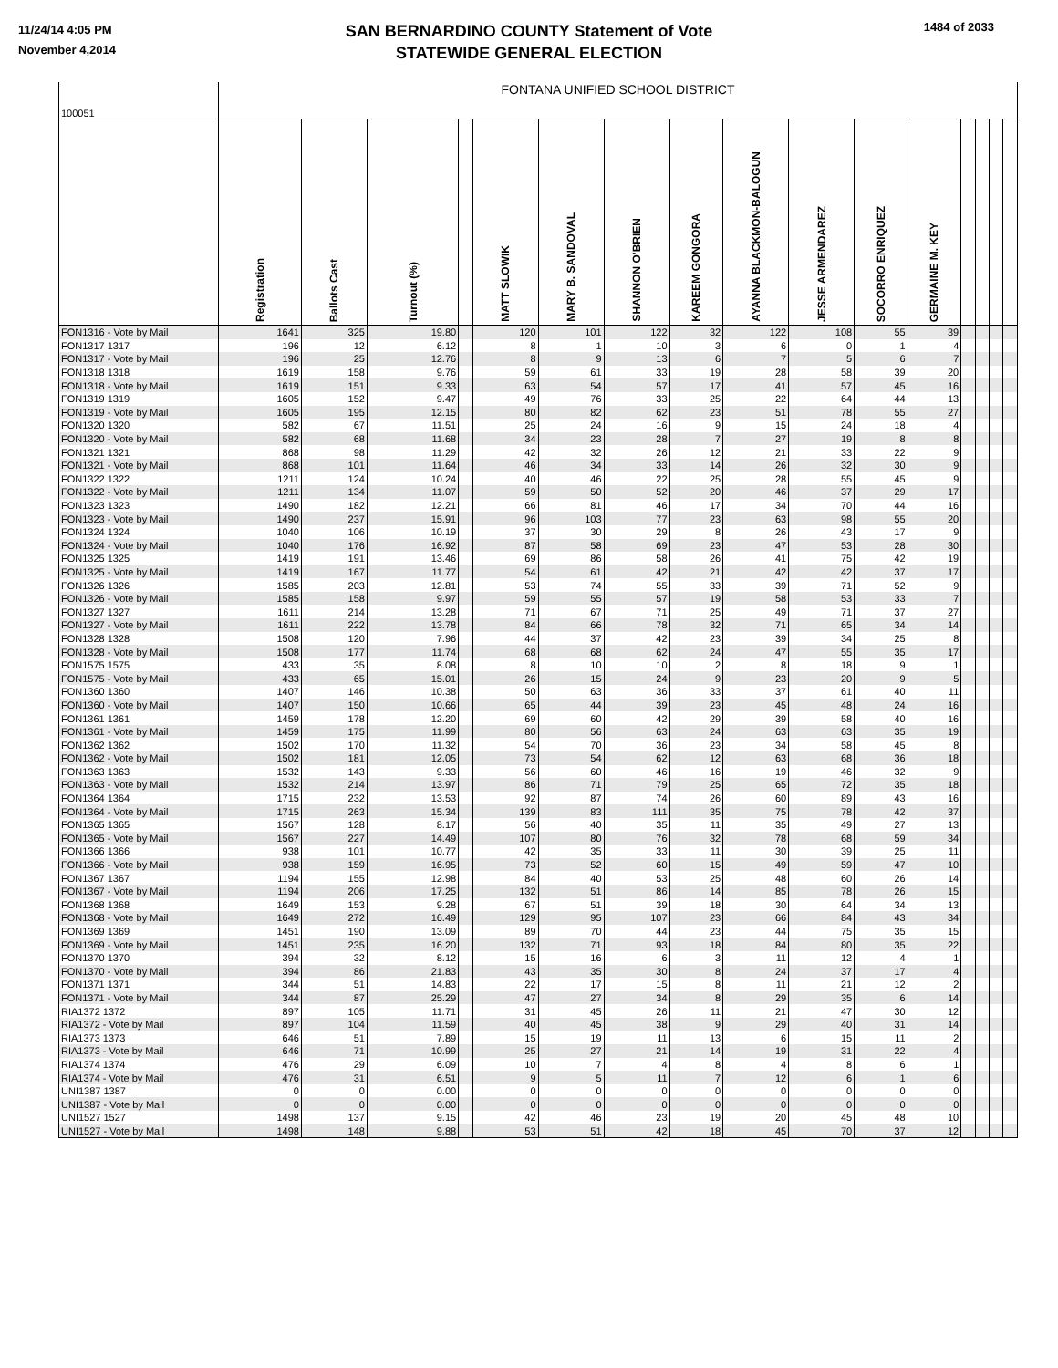11/24/14 4:05 PM
November 4,2014
SAN BERNARDINO COUNTY Statement of Vote
STATEWIDE GENERAL ELECTION
1484 of 2033
| 100051 | FONTANA UNIFIED SCHOOL DISTRICT | | | | | | | | | | | | | | | |
| | Registration | Ballots Cast | Turnout (%) | | MATT SLOWIK | MARY B. SANDOVAL | SHANNON O'BRIEN | KAREEM GONGORA | AYANNA BLACKMON-BALOGUN | JESSE ARMENDAREZ | SOCORRO ENRIQUEZ | GERMAINE M. KEY | | | | |
| FON1316 - Vote by Mail | 1641 | 325 | 19.80 | | 120 | 101 | 122 | 32 | 122 | 108 | 55 | 39 | | | | |
| FON1317 1317 | 196 | 12 | 6.12 | | 8 | 1 | 10 | 3 | 6 | 0 | 1 | 4 | | | | |
| FON1317 - Vote by Mail | 196 | 25 | 12.76 | | 8 | 9 | 13 | 6 | 7 | 5 | 6 | 7 | | | | |
| FON1318 1318 | 1619 | 158 | 9.76 | | 59 | 61 | 33 | 19 | 28 | 58 | 39 | 20 | | | | |
| FON1318 - Vote by Mail | 1619 | 151 | 9.33 | | 63 | 54 | 57 | 17 | 41 | 57 | 45 | 16 | | | | |
| FON1319 1319 | 1605 | 152 | 9.47 | | 49 | 76 | 33 | 25 | 22 | 64 | 44 | 13 | | | | |
| FON1319 - Vote by Mail | 1605 | 195 | 12.15 | | 80 | 82 | 62 | 23 | 51 | 78 | 55 | 27 | | | | |
| FON1320 1320 | 582 | 67 | 11.51 | | 25 | 24 | 16 | 9 | 15 | 24 | 18 | 4 | | | | |
| FON1320 - Vote by Mail | 582 | 68 | 11.68 | | 34 | 23 | 28 | 7 | 27 | 19 | 8 | 8 | | | | |
| FON1321 1321 | 868 | 98 | 11.29 | | 42 | 32 | 26 | 12 | 21 | 33 | 22 | 9 | | | | |
| FON1321 - Vote by Mail | 868 | 101 | 11.64 | | 46 | 34 | 33 | 14 | 26 | 32 | 30 | 9 | | | | |
| FON1322 1322 | 1211 | 124 | 10.24 | | 40 | 46 | 22 | 25 | 28 | 55 | 45 | 9 | | | | |
| FON1322 - Vote by Mail | 1211 | 134 | 11.07 | | 59 | 50 | 52 | 20 | 46 | 37 | 29 | 17 | | | | |
| FON1323 1323 | 1490 | 182 | 12.21 | | 66 | 81 | 46 | 17 | 34 | 70 | 44 | 16 | | | | |
| FON1323 - Vote by Mail | 1490 | 237 | 15.91 | | 96 | 103 | 77 | 23 | 63 | 98 | 55 | 20 | | | | |
| FON1324 1324 | 1040 | 106 | 10.19 | | 37 | 30 | 29 | 8 | 26 | 43 | 17 | 9 | | | | |
| FON1324 - Vote by Mail | 1040 | 176 | 16.92 | | 87 | 58 | 69 | 23 | 47 | 53 | 28 | 30 | | | | |
| FON1325 1325 | 1419 | 191 | 13.46 | | 69 | 86 | 58 | 26 | 41 | 75 | 42 | 19 | | | | |
| FON1325 - Vote by Mail | 1419 | 167 | 11.77 | | 54 | 61 | 42 | 21 | 42 | 42 | 37 | 17 | | | | |
| FON1326 1326 | 1585 | 203 | 12.81 | | 53 | 74 | 55 | 33 | 39 | 71 | 52 | 9 | | | | |
| FON1326 - Vote by Mail | 1585 | 158 | 9.97 | | 59 | 55 | 57 | 19 | 58 | 53 | 33 | 7 | | | | |
| FON1327 1327 | 1611 | 214 | 13.28 | | 71 | 67 | 71 | 25 | 49 | 71 | 37 | 27 | | | | |
| FON1327 - Vote by Mail | 1611 | 222 | 13.78 | | 84 | 66 | 78 | 32 | 71 | 65 | 34 | 14 | | | | |
| FON1328 1328 | 1508 | 120 | 7.96 | | 44 | 37 | 42 | 23 | 39 | 34 | 25 | 8 | | | | |
| FON1328 - Vote by Mail | 1508 | 177 | 11.74 | | 68 | 68 | 62 | 24 | 47 | 55 | 35 | 17 | | | | |
| FON1575 1575 | 433 | 35 | 8.08 | | 8 | 10 | 10 | 2 | 8 | 18 | 9 | 1 | | | | |
| FON1575 - Vote by Mail | 433 | 65 | 15.01 | | 26 | 15 | 24 | 9 | 23 | 20 | 9 | 5 | | | | |
| FON1360 1360 | 1407 | 146 | 10.38 | | 50 | 63 | 36 | 33 | 37 | 61 | 40 | 11 | | | | |
| FON1360 - Vote by Mail | 1407 | 150 | 10.66 | | 65 | 44 | 39 | 23 | 45 | 48 | 24 | 16 | | | | |
| FON1361 1361 | 1459 | 178 | 12.20 | | 69 | 60 | 42 | 29 | 39 | 58 | 40 | 16 | | | | |
| FON1361 - Vote by Mail | 1459 | 175 | 11.99 | | 80 | 56 | 63 | 24 | 63 | 63 | 35 | 19 | | | | |
| FON1362 1362 | 1502 | 170 | 11.32 | | 54 | 70 | 36 | 23 | 34 | 58 | 45 | 8 | | | | |
| FON1362 - Vote by Mail | 1502 | 181 | 12.05 | | 73 | 54 | 62 | 12 | 63 | 68 | 36 | 18 | | | | |
| FON1363 1363 | 1532 | 143 | 9.33 | | 56 | 60 | 46 | 16 | 19 | 46 | 32 | 9 | | | | |
| FON1363 - Vote by Mail | 1532 | 214 | 13.97 | | 86 | 71 | 79 | 25 | 65 | 72 | 35 | 18 | | | | |
| FON1364 1364 | 1715 | 232 | 13.53 | | 92 | 87 | 74 | 26 | 60 | 89 | 43 | 16 | | | | |
| FON1364 - Vote by Mail | 1715 | 263 | 15.34 | | 139 | 83 | 111 | 35 | 75 | 78 | 42 | 37 | | | | |
| FON1365 1365 | 1567 | 128 | 8.17 | | 56 | 40 | 35 | 11 | 35 | 49 | 27 | 13 | | | | |
| FON1365 - Vote by Mail | 1567 | 227 | 14.49 | | 107 | 80 | 76 | 32 | 78 | 68 | 59 | 34 | | | | |
| FON1366 1366 | 938 | 101 | 10.77 | | 42 | 35 | 33 | 11 | 30 | 39 | 25 | 11 | | | | |
| FON1366 - Vote by Mail | 938 | 159 | 16.95 | | 73 | 52 | 60 | 15 | 49 | 59 | 47 | 10 | | | | |
| FON1367 1367 | 1194 | 155 | 12.98 | | 84 | 40 | 53 | 25 | 48 | 60 | 26 | 14 | | | | |
| FON1367 - Vote by Mail | 1194 | 206 | 17.25 | | 132 | 51 | 86 | 14 | 85 | 78 | 26 | 15 | | | | |
| FON1368 1368 | 1649 | 153 | 9.28 | | 67 | 51 | 39 | 18 | 30 | 64 | 34 | 13 | | | | |
| FON1368 - Vote by Mail | 1649 | 272 | 16.49 | | 129 | 95 | 107 | 23 | 66 | 84 | 43 | 34 | | | | |
| FON1369 1369 | 1451 | 190 | 13.09 | | 89 | 70 | 44 | 23 | 44 | 75 | 35 | 15 | | | | |
| FON1369 - Vote by Mail | 1451 | 235 | 16.20 | | 132 | 71 | 93 | 18 | 84 | 80 | 35 | 22 | | | | |
| FON1370 1370 | 394 | 32 | 8.12 | | 15 | 16 | 6 | 3 | 11 | 12 | 4 | 1 | | | | |
| FON1370 - Vote by Mail | 394 | 86 | 21.83 | | 43 | 35 | 30 | 8 | 24 | 37 | 17 | 4 | | | | |
| FON1371 1371 | 344 | 51 | 14.83 | | 22 | 17 | 15 | 8 | 11 | 21 | 12 | 2 | | | | |
| FON1371 - Vote by Mail | 344 | 87 | 25.29 | | 47 | 27 | 34 | 8 | 29 | 35 | 6 | 14 | | | | |
| RIA1372 1372 | 897 | 105 | 11.71 | | 31 | 45 | 26 | 11 | 21 | 47 | 30 | 12 | | | | |
| RIA1372 - Vote by Mail | 897 | 104 | 11.59 | | 40 | 45 | 38 | 9 | 29 | 40 | 31 | 14 | | | | |
| RIA1373 1373 | 646 | 51 | 7.89 | | 15 | 19 | 11 | 13 | 6 | 15 | 11 | 2 | | | | |
| RIA1373 - Vote by Mail | 646 | 71 | 10.99 | | 25 | 27 | 21 | 14 | 19 | 31 | 22 | 4 | | | | |
| RIA1374 1374 | 476 | 29 | 6.09 | | 10 | 7 | 4 | 8 | 4 | 8 | 6 | 1 | | | | |
| RIA1374 - Vote by Mail | 476 | 31 | 6.51 | | 9 | 5 | 11 | 7 | 12 | 6 | 1 | 6 | | | | |
| UNI1387 1387 | 0 | 0 | 0.00 | | 0 | 0 | 0 | 0 | 0 | 0 | 0 | 0 | | | | |
| UNI1387 - Vote by Mail | 0 | 0 | 0.00 | | 0 | 0 | 0 | 0 | 0 | 0 | 0 | 0 | | | | |
| UNI1527 1527 | 1498 | 137 | 9.15 | | 42 | 46 | 23 | 19 | 20 | 45 | 48 | 10 | | | | |
| UNI1527 - Vote by Mail | 1498 | 148 | 9.88 | | 53 | 51 | 42 | 18 | 45 | 70 | 37 | 12 | | | | |